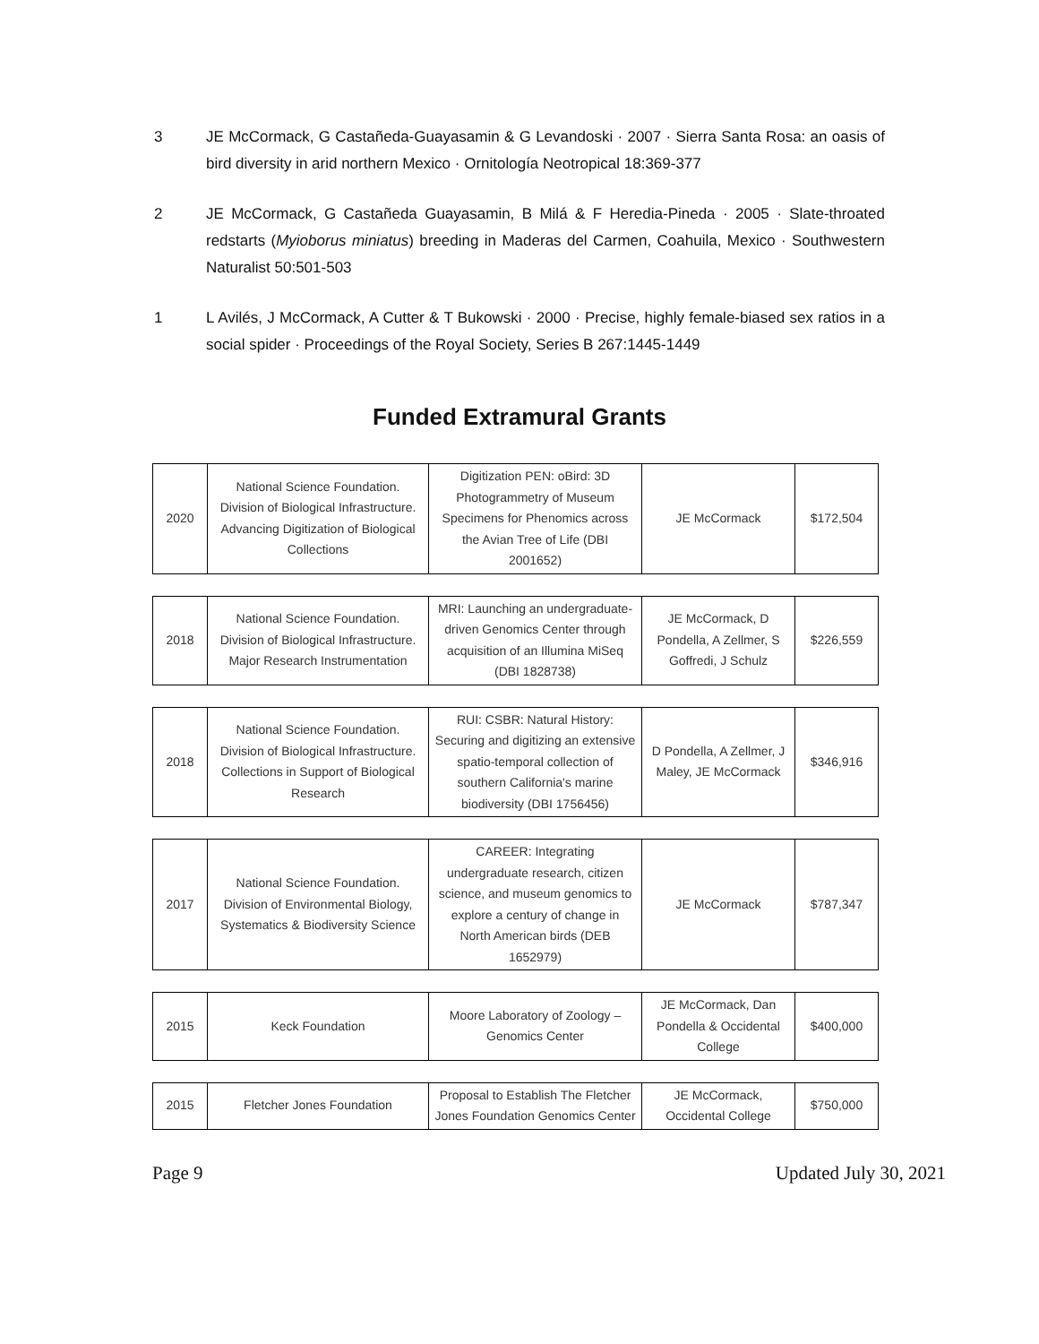3 JE McCormack, G Castañeda-Guayasamin & G Levandoski · 2007 · Sierra Santa Rosa: an oasis of bird diversity in arid northern Mexico · Ornitología Neotropical 18:369-377
2 JE McCormack, G Castañeda Guayasamin, B Milá & F Heredia-Pineda · 2005 · Slate-throated redstarts (Myioborus miniatus) breeding in Maderas del Carmen, Coahuila, Mexico · Southwestern Naturalist 50:501-503
1 L Avilés, J McCormack, A Cutter & T Bukowski · 2000 · Precise, highly female-biased sex ratios in a social spider · Proceedings of the Royal Society, Series B 267:1445-1449
Funded Extramural Grants
| 2020 | National Science Foundation. Division of Biological Infrastructure. Advancing Digitization of Biological Collections | Digitization PEN: oBird: 3D Photogrammetry of Museum Specimens for Phenomics across the Avian Tree of Life (DBI 2001652) | JE McCormack | $172,504 |
| 2018 | National Science Foundation. Division of Biological Infrastructure. Major Research Instrumentation | MRI: Launching an undergraduate-driven Genomics Center through acquisition of an Illumina MiSeq (DBI 1828738) | JE McCormack, D Pondella, A Zellmer, S Goffredi, J Schulz | $226,559 |
| 2018 | National Science Foundation. Division of Biological Infrastructure. Collections in Support of Biological Research | RUI: CSBR: Natural History: Securing and digitizing an extensive spatio-temporal collection of southern California's marine biodiversity (DBI 1756456) | D Pondella, A Zellmer, J Maley, JE McCormack | $346,916 |
| 2017 | National Science Foundation. Division of Environmental Biology, Systematics & Biodiversity Science | CAREER: Integrating undergraduate research, citizen science, and museum genomics to explore a century of change in North American birds (DEB 1652979) | JE McCormack | $787,347 |
| 2015 | Keck Foundation | Moore Laboratory of Zoology – Genomics Center | JE McCormack, Dan Pondella & Occidental College | $400,000 |
| 2015 | Fletcher Jones Foundation | Proposal to Establish The Fletcher Jones Foundation Genomics Center | JE McCormack, Occidental College | $750,000 |
Page 9 Updated July 30, 2021